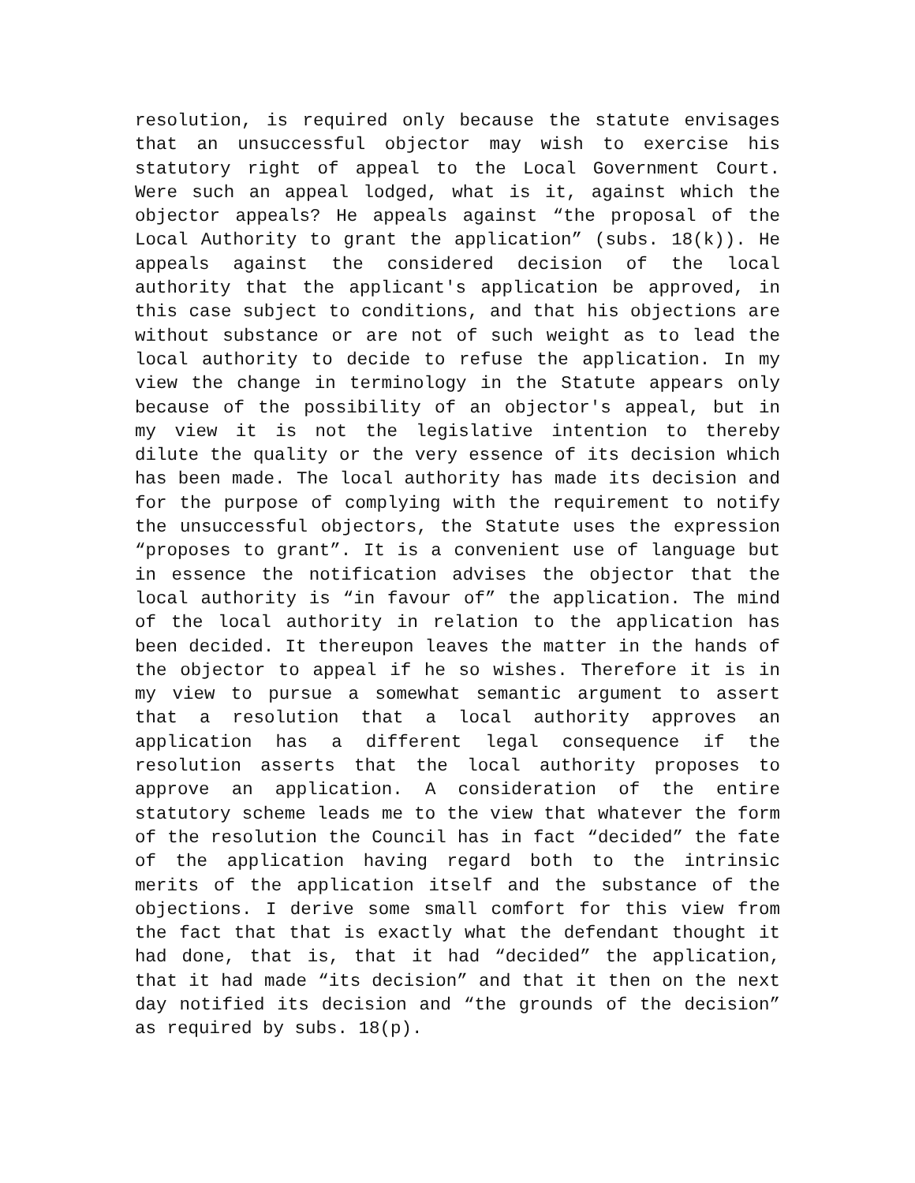resolution, is required only because the statute envisages that an unsuccessful objector may wish to exercise his statutory right of appeal to the Local Government Court. Were such an appeal lodged, what is it, against which the objector appeals? He appeals against “the proposal of the Local Authority to grant the application” (subs. 18(k)). He appeals against the considered decision of the local authority that the applicant's application be approved, in this case subject to conditions, and that his objections are without substance or are not of such weight as to lead the local authority to decide to refuse the application. In my view the change in terminology in the Statute appears only because of the possibility of an objector's appeal, but in my view it is not the legislative intention to thereby dilute the quality or the very essence of its decision which has been made. The local authority has made its decision and for the purpose of complying with the requirement to notify the unsuccessful objectors, the Statute uses the expression “proposes to grant”. It is a convenient use of language but in essence the notification advises the objector that the local authority is “in favour of” the application. The mind of the local authority in relation to the application has been decided. It thereupon leaves the matter in the hands of the objector to appeal if he so wishes. Therefore it is in my view to pursue a somewhat semantic argument to assert that a resolution that a local authority approves an application has a different legal consequence if the resolution asserts that the local authority proposes to approve an application. A consideration of the entire statutory scheme leads me to the view that whatever the form of the resolution the Council has in fact “decided” the fate of the application having regard both to the intrinsic merits of the application itself and the substance of the objections. I derive some small comfort for this view from the fact that that is exactly what the defendant thought it had done, that is, that it had “decided” the application, that it had made “its decision” and that it then on the next day notified its decision and “the grounds of the decision” as required by subs. 18(p).